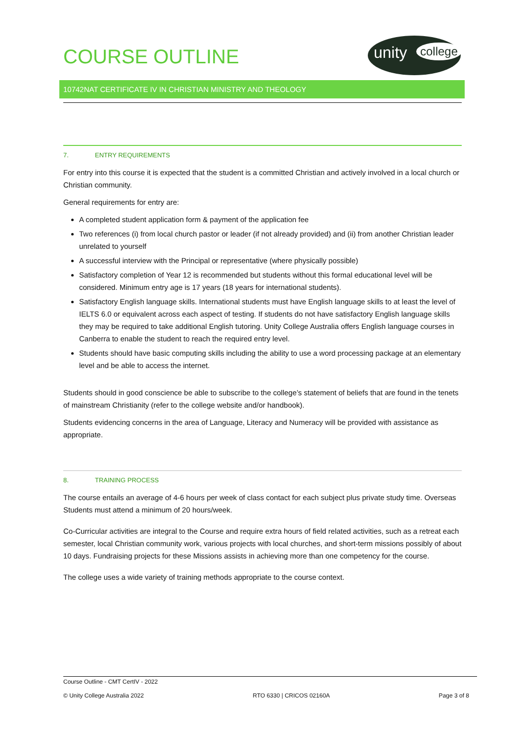COURSE OUTLINE
unity college
10742NAT CERTIFICATE IV IN CHRISTIAN MINISTRY AND THEOLOGY
7. ENTRY REQUIREMENTS
For entry into this course it is expected that the student is a committed Christian and actively involved in a local church or Christian community.
General requirements for entry are:
A completed student application form & payment of the application fee
Two references (i) from local church pastor or leader (if not already provided) and (ii) from another Christian leader unrelated to yourself
A successful interview with the Principal or representative (where physically possible)
Satisfactory completion of Year 12 is recommended but students without this formal educational level will be considered. Minimum entry age is 17 years (18 years for international students).
Satisfactory English language skills. International students must have English language skills to at least the level of IELTS 6.0 or equivalent across each aspect of testing. If students do not have satisfactory English language skills they may be required to take additional English tutoring. Unity College Australia offers English language courses in Canberra to enable the student to reach the required entry level.
Students should have basic computing skills including the ability to use a word processing package at an elementary level and be able to access the internet.
Students should in good conscience be able to subscribe to the college’s statement of beliefs that are found in the tenets of mainstream Christianity (refer to the college website and/or handbook).
Students evidencing concerns in the area of Language, Literacy and Numeracy will be provided with assistance as appropriate.
8. TRAINING PROCESS
The course entails an average of 4-6 hours per week of class contact for each subject plus private study time. Overseas Students must attend a minimum of 20 hours/week.
Co-Curricular activities are integral to the Course and require extra hours of field related activities, such as a retreat each semester, local Christian community work, various projects with local churches, and short-term missions possibly of about 10 days. Fundraising projects for these Missions assists in achieving more than one competency for the course.
The college uses a wide variety of training methods appropriate to the course context.
Course Outline - CMT CertIV - 2022
© Unity College Australia 2022 RTO 6330 | CRICOS 02160A Page 3 of 8